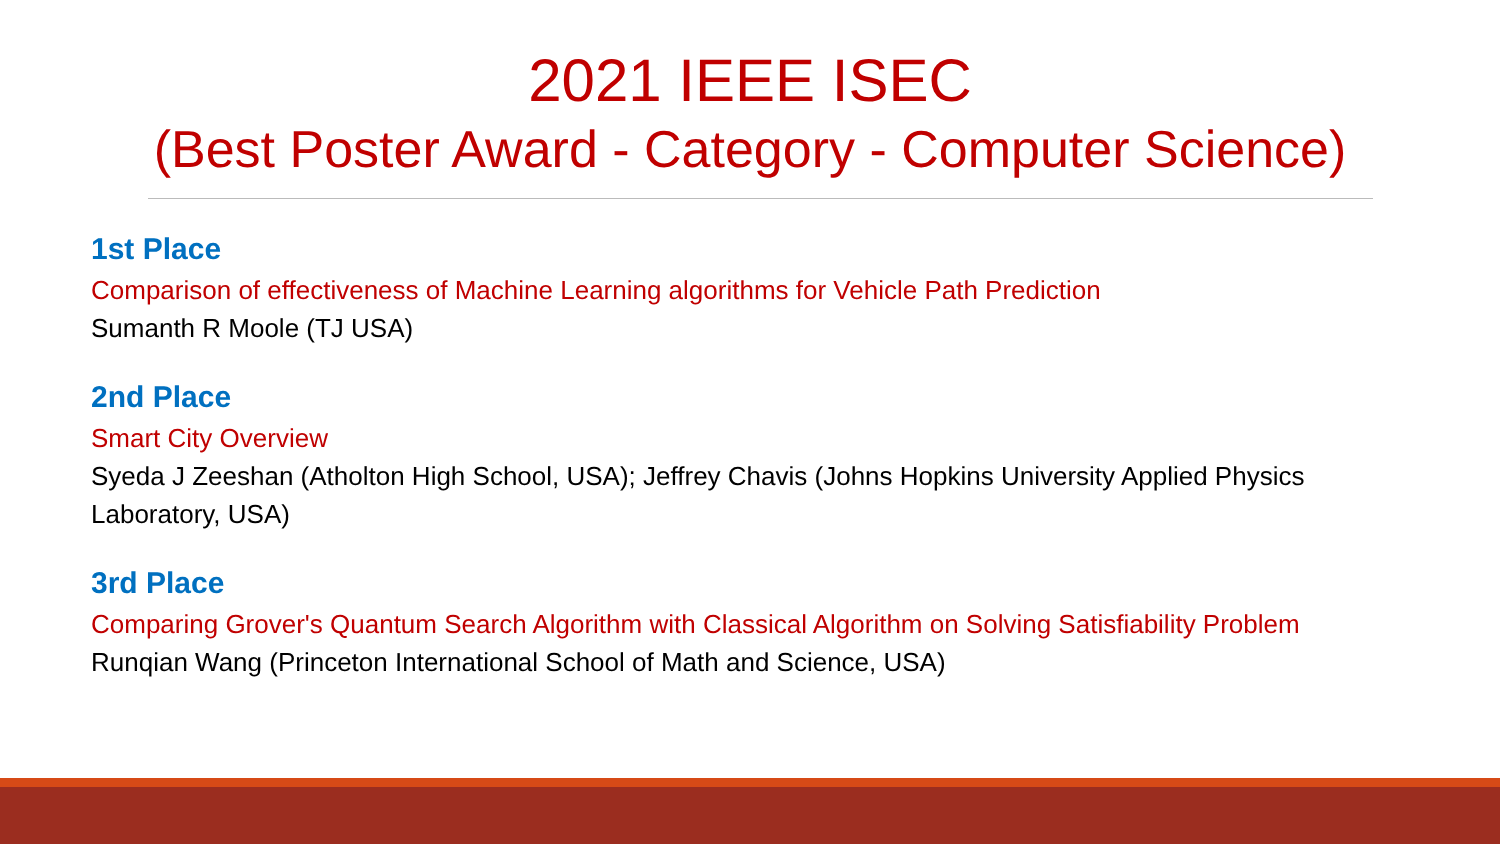2021 IEEE ISEC
(Best Poster Award - Category - Computer Science)
1st Place
Comparison of effectiveness of Machine Learning algorithms for Vehicle Path Prediction
Sumanth R Moole (TJ USA)
2nd Place
Smart City Overview
Syeda J Zeeshan (Atholton High School, USA); Jeffrey Chavis (Johns Hopkins University Applied Physics
Laboratory, USA)
3rd Place
Comparing Grover's Quantum Search Algorithm with Classical Algorithm on Solving Satisfiability Problem
Runqian Wang (Princeton International School of Math and Science, USA)